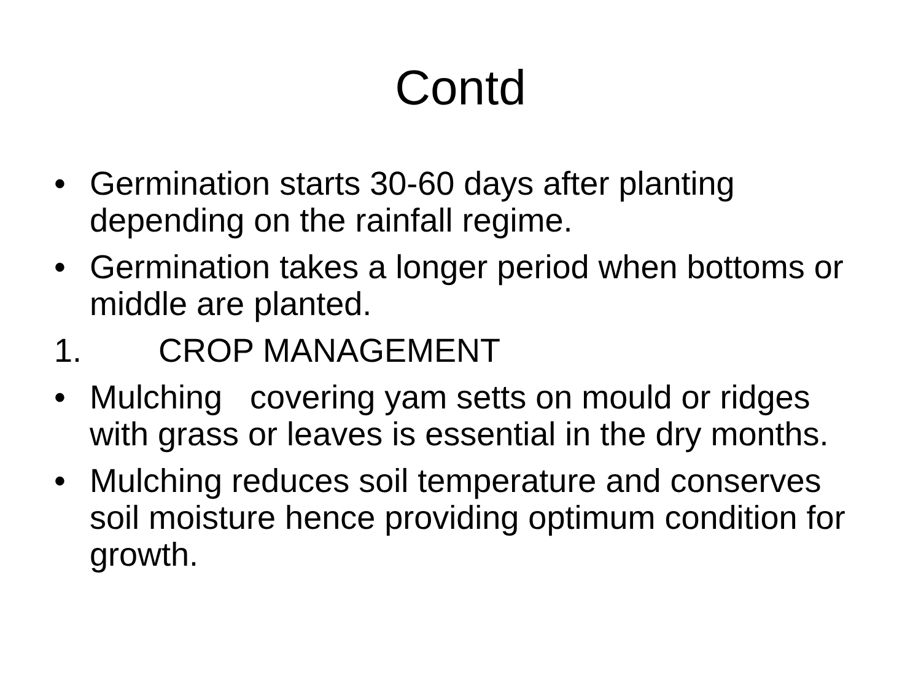Contd
• Germination starts 30-60 days after planting depending on the rainfall regime.
• Germination takes a longer period when bottoms or middle are planted.
1. CROP MANAGEMENT
• Mulching covering yam setts on mould or ridges with grass or leaves is essential in the dry months.
• Mulching reduces soil temperature and conserves soil moisture hence providing optimum condition for growth.